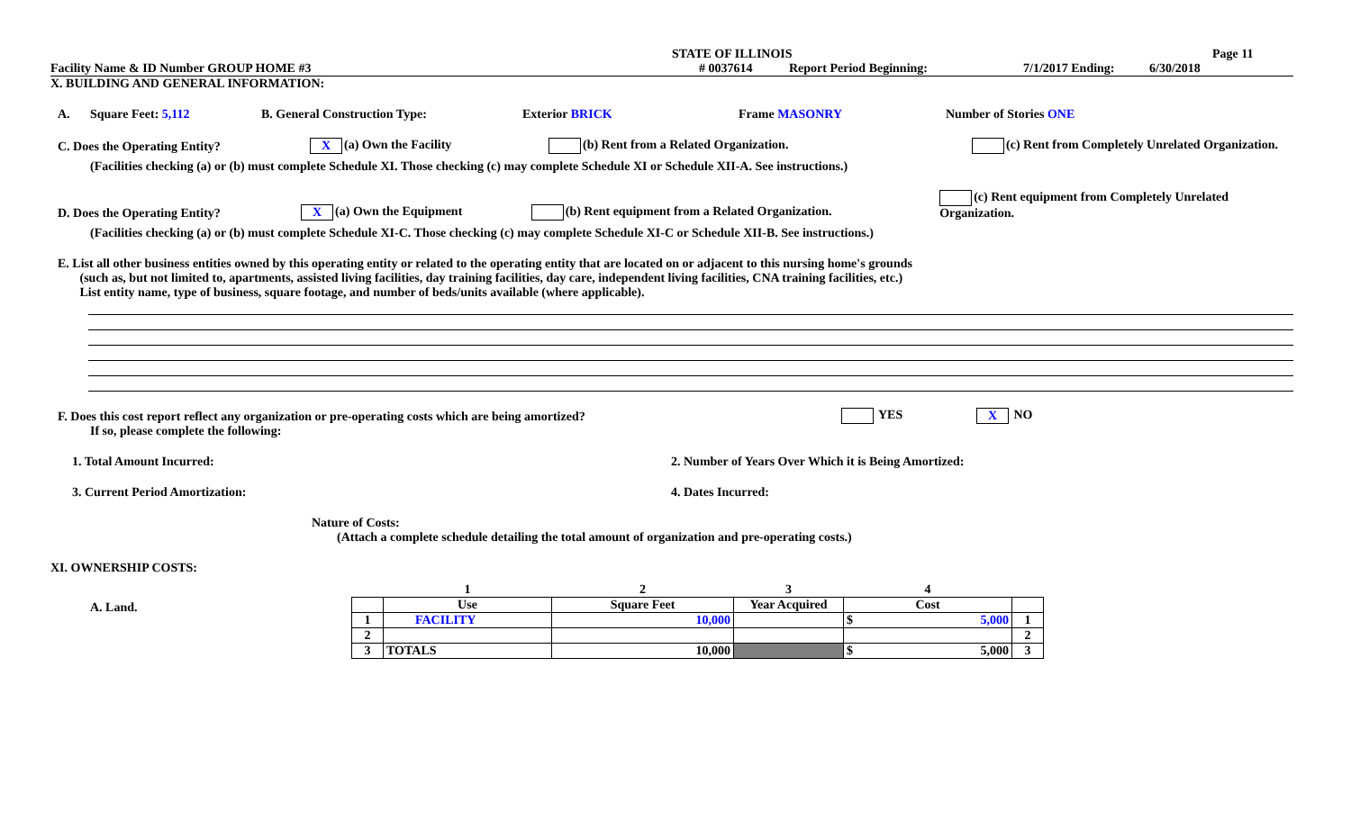STATE OF ILLINOIS
Page 11
Facility Name & ID Number GROUP HOME #3
# 0037614
Report Period Beginning:
7/1/2017 Ending:
6/30/2018
X. BUILDING AND GENERAL INFORMATION:
A. Square Feet: 5,112 B. General Construction Type: Exterior BRICK Frame MASONRY Number of Stories ONE
C. Does the Operating Entity? X (a) Own the Facility (b) Rent from a Related Organization. (c) Rent from Completely Unrelated Organization.
(Facilities checking (a) or (b) must complete Schedule XI. Those checking (c) may complete Schedule XI or Schedule XII-A. See instructions.)
D. Does the Operating Entity? X (a) Own the Equipment (b) Rent equipment from a Related Organization. (c) Rent equipment from Completely Unrelated Organization.
(Facilities checking (a) or (b) must complete Schedule XI-C. Those checking (c) may complete Schedule XI-C or Schedule XII-B. See instructions.)
E. List all other business entities owned by this operating entity or related to the operating entity that are located on or adjacent to this nursing home's grounds
(such as, but not limited to, apartments, assisted living facilities, day training facilities, day care, independent living facilities, CNA training facilities, etc.)
List entity name, type of business, square footage, and number of beds/units available (where applicable).
F. Does this cost report reflect any organization or pre-operating costs which are being amortized? YES X NO
If so, please complete the following:
1. Total Amount Incurred: 2. Number of Years Over Which it is Being Amortized:
3. Current Period Amortization: 4. Dates Incurred:
Nature of Costs:
(Attach a complete schedule detailing the total amount of organization and pre-operating costs.)
XI. OWNERSHIP COSTS:
A. Land.
| | 1 | 2 | 3 | 4 | |
| | Use | Square Feet | Year Acquired | Cost | |
| 1 | FACILITY | 10,000 | | $ 5,000 | 1 |
| 2 | | | | | 2 |
| 3 | TOTALS | 10,000 | | $ 5,000 | 3 |